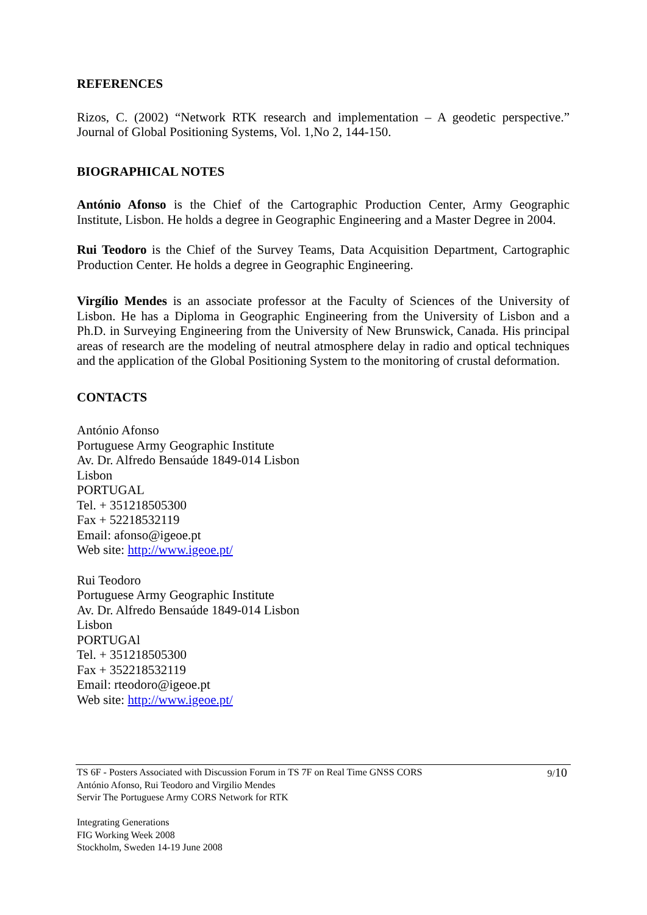REFERENCES
Rizos, C. (2002) “Network RTK research and implementation – A geodetic perspective.” Journal of Global Positioning Systems, Vol. 1,No 2, 144-150.
BIOGRAPHICAL NOTES
António Afonso is the Chief of the Cartographic Production Center, Army Geographic Institute, Lisbon. He holds a degree in Geographic Engineering and a Master Degree in 2004.
Rui Teodoro is the Chief of the Survey Teams, Data Acquisition Department, Cartographic Production Center. He holds a degree in Geographic Engineering.
Virgílio Mendes is an associate professor at the Faculty of Sciences of the University of Lisbon. He has a Diploma in Geographic Engineering from the University of Lisbon and a Ph.D. in Surveying Engineering from the University of New Brunswick, Canada. His principal areas of research are the modeling of neutral atmosphere delay in radio and optical techniques and the application of the Global Positioning System to the monitoring of crustal deformation.
CONTACTS
António Afonso
Portuguese Army Geographic Institute
Av. Dr. Alfredo Bensaúde 1849-014 Lisbon
Lisbon
PORTUGAL
Tel. + 351218505300
Fax + 52218532119
Email: afonso@igeoe.pt
Web site: http://www.igeoe.pt/
Rui Teodoro
Portuguese Army Geographic Institute
Av. Dr. Alfredo Bensaúde 1849-014 Lisbon
Lisbon
PORTUGAl
Tel. + 351218505300
Fax + 352218532119
Email: rteodoro@igeoe.pt
Web site: http://www.igeoe.pt/
9/10
TS 6F - Posters Associated with Discussion Forum in TS 7F on Real Time GNSS CORS
António Afonso, Rui Teodoro and Virgilio Mendes
Servir The Portuguese Army CORS Network for RTK
Integrating Generations
FIG Working Week 2008
Stockholm, Sweden 14-19 June 2008